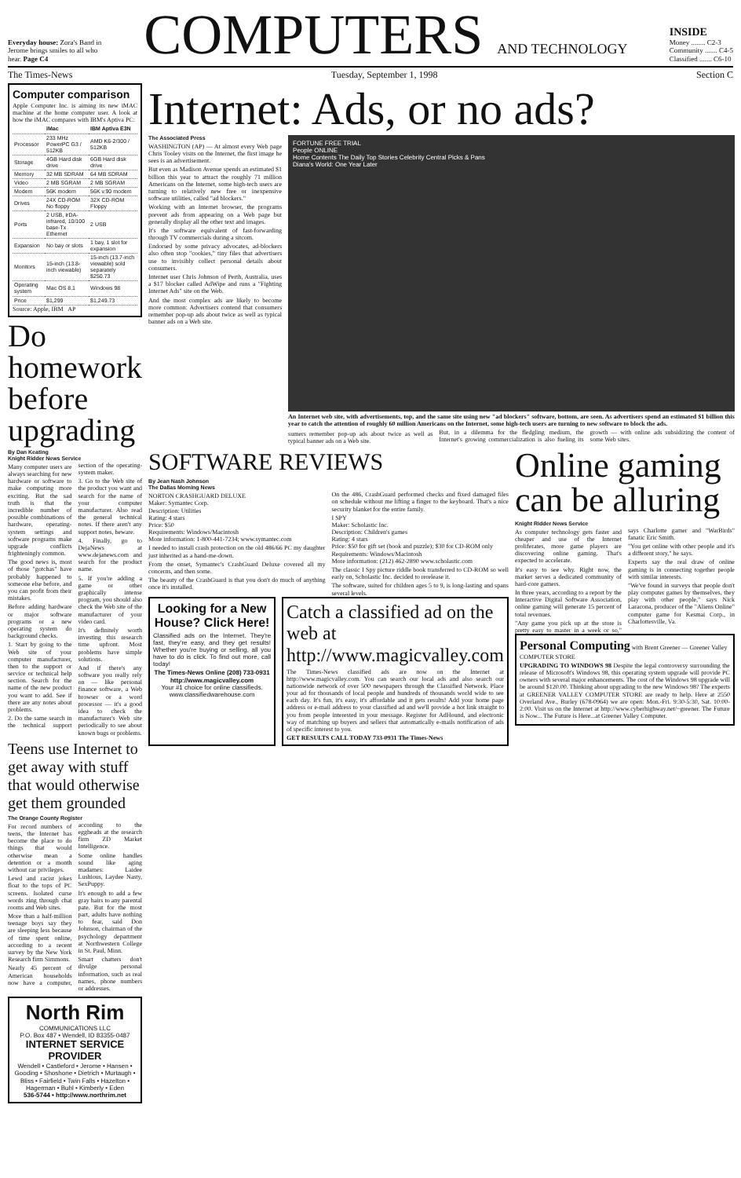Everyday house: Zora's Band in Jerome brings smiles to all who hear. Page C4
COMPUTERS AND TECHNOLOGY
INSIDE
Money ........ C2-3
Community ....... C4-5
Classified ....... C6-10
The Times-News Tuesday, September 1, 1998 Section C
Computer comparison
Apple Computer Inc. is aiming its new iMAC machine at the home computer user. A look at how the iMAC compares with IBM's Aptiva PC:
| | iMac | IBM Aptiva E3N |
| --- | --- | --- |
| Processor | 233 MHz PowerPC G3 / 512KB | AMD K6-2/300 / 512KB |
| Storage | 4GB Hard disk drive | 6GB Hard disk drive |
| Memory | 32 MB SDRAM | 64 MB SDRAM |
| Video | 2 MB SGRAM | 2 MB SGRAM |
| Modem | 56K modem | 56K v.90 modem |
| Drives | 24X CD-ROM No floppy | 32X CD-ROM Floppy |
| Ports | 2 USB, IrDA-infrared, 10/100 base-Tx Ethernet | 2 USB |
| Expansion | No bay or slots | 1 bay, 1 slot for expansion |
| Monitors | 15-inch (13.8-inch viewable) | 15-inch (13.7-inch viewable) sold separately $250.73 |
| Operating system | Mac OS 8.1 | Windows 98 |
| Price | $1,299 | $1,249.73 |
Source: Apple, IBM AP
Do homework before upgrading
By Dan Keating
Knight Ridder News Service
Many computer users are always searching for new hardware or software to make computing more exciting. But the sad truth is that the incredible number of possible combinations of hardware, operating-system settings and software programs make upgrade conflicts frighteningly common.
The good news is, most of those "gotchas" have probably happened to someone else before, and you can profit from their mistakes.
Before adding hardware or major software programs or a new operating system do background checks.
1. Start by going to the Web site of your computer manufacturer, then to the support or service or technical help section. Search for the name of the new product you want to add. See if there are any notes about problems.
2. Do the same search in the technical support section of the operating-system maker.
3. Go to the Web site of the product you want and search for the name of your computer manufacturer. Also read the general technical notes. If there aren't any support notes, beware.
4. Finally, go to DejaNews at www.dejanews.com and search for the product name.
5. If you're adding a game or other graphically intense program, you should also check the Web site of the manufacturer of your video card.
It's definitely worth investing this research time upfront. Most problems have simple solutions.
And if there's any software you really rely on — like personal finance software, a Web browser or a word processor — it's a good idea to check the manufacturer's Web site periodically to see about known bugs or problems.
Teens use Internet to get away with stuff that would otherwise get them grounded
The Orange County Register
For record numbers of teens, the Internet has become the place to do things that would otherwise mean a detention or a month without car privileges.
Lewd and racist jokes float to the tops of PC screens. Isolated curse words zing through chat rooms and Web sites.
More than a half-million teenage boys say they are sleeping less because of time spent online, according to a recent survey by the New York Research firm Simmons.
Nearly 45 percent of American households now have a computer, according to the eggheads at the research firm ZD Market Intelligence.
Some online handles sound like aging madames: Laidee Lushious, Laydee Nasty, SexPuppy.
It's enough to add a few gray hairs to any parental pate. But for the most part, adults have nothing to fear, said Don Johnson, chairman of the psychology department at Northwestern College in St. Paul, Minn.
Smart chatters don't divulge personal information, such as real names, phone numbers or addresses.
North Rim
COMMUNICATIONS LLC
P.O. Box 487 • Wendell, ID 83355-0487
INTERNET SERVICE PROVIDER
Wendell • Castleford • Jerome • Hansen • Gooding • Shoshone • Dietrich • Murtaugh • Bliss • Fairfield • Twin Falls • Hazelton • Hagerman • Buhl • Kimberly • Eden
536-5744 • http://www.northrim.net
Internet: Ads, or no ads?
The Associated Press
WASHINGTON (AP) — At almost every Web page Chris Tooley visits on the Internet, the first image he sees is an advertisement.
But even as Madison Avenue spends an estimated $1 billion this year to attract the roughly 71 million Americans on the Internet, some high-tech users are turning to relatively new free or inexpensive software utilities, called "ad blockers."
Working with an Internet browser, the programs prevent ads from appearing on a Web page but generally display all the other text and images.
It's the software equivalent of fast-forwarding through TV commercials during a sitcom.
Endorsed by some privacy advocates, ad-blockers also often stop "cookies," tiny files that advertisers use to invisibly collect personal details about consumers.
Internet user Chris Johnson of Perth, Australia, uses a $17 blocker called AdWipe and runs a "Fighting Internet Ads" site on the Web.
And the most complex ads are likely to become more common: Advertisers contend that consumers remember pop-up ads about twice as well as typical banner ads on a Web site.
FORTUNE FREE TRIAL
People ONLINE
Home Contents The Daily Top Stories Celebrity Central Picks & Pans
Diana's World: One Year Later
An Internet web site, with advertisements, top, and the same site using new "ad blockers" software, bottom, are seen. As advertisers spend an estimated $1 billion this year to catch the attention of roughly 60 million Americans on the Internet, some high-tech users are turning to new software to block the ads.
sumers remember pop-up ads about twice as well as typical banner ads on a Web site.
But, in a dilemma for the fledgling medium, the Internet's growing commercialization is also fueling its growth — with online ads subsidizing the content of some Web sites.
SOFTWARE REVIEWS
By Jean Nash Johnson
The Dallas Morning News
NORTON CRASHGUARD DELUXE
Maker: Symantec Corp.
Description: Utilities
Rating: 4 stars
Price: $50
Requirements: Windows/Macintosh
More information: 1-800-441-7234; www.symantec.com
I needed to install crash protection on the old 486/66 PC my daughter just inherited as a hand-me-down.
From the onset, Symantec's CrashGuard Deluxe covered all my concerns, and then some.
The beauty of the CrashGuard is that you don't do much of anything once it's installed.
On the 486, CrashGuard performed checks and fixed damaged files on schedule without me lifting a finger to the keyboard. That's a nice security blanket for the entire family.
I SPY
Maker: Scholastic Inc.
Description: Children's games
Rating: 4 stars
Price: $50 for gift set (book and puzzle); $30 for CD-ROM only
Requirements: Windows/Macintosh
More information: (212) 462-2890 www.scholastic.com
The classic I Spy picture riddle book transferred to CD-ROM so well early on, Scholastic Inc. decided to rerelease it.
The software, suited for children ages 5 to 9, is long-lasting and spans several levels.
Looking for a New House? Click Here!
Classified ads on the Internet. They're fast, they're easy, and they get results! Whether you're buying or selling, all you have to do is click. To find out more, call today!
The Times-News Online (208) 733-0931 http://www.magicvalley.com
Your #1 choice for online classifieds. www.classifiedwarehouse.com
Catch a classified ad on the web at http://www.magicvalley.com
The Times-News classified ads are now on the Internet at http://www.magicvalley.com. You can search our local ads and also search our nationwide network of over 500 newspapers through the Classified Network. Place your ad for thousands of local people and hundreds of thousands world wide to see each day. It's fun, it's easy, it's affordable and it gets results! Add your home page address or e-mail address to your classified ad and we'll provide a hot link straight to you from people interested in your message. Register for AdHound, and electronic way of matching up buyers and sellers that automatically e-mails notification of ads of specific interest to you.
GET RESULTS CALL TODAY 733-0931 The Times-News
Online gaming can be alluring
Knight Ridder News Service
As computer technology gets faster and cheaper and use of the Internet proliferates, more game players are discovering online gaming. That's expected to accelerate.
It's easy to see why. Right now, the market serves a dedicated community of hard-core gamers.
In three years, according to a report by the Interactive Digital Software Association, online gaming will generate 15 percent of total revenues.
"Any game you pick up at the store is pretty easy to master in a week or so," says Charlotte gamer and "WarBirds" fanatic Eric Smith.
"You get online with other people and it's a different story," he says.
Experts say the real draw of online gaming is in connecting together people with similar interests.
"We've found in surveys that people don't play computer games by themselves, they play with other people," says Nick Laracona, producer of the "Aliens Online" computer game for Kesmai Corp., in Charlottesville, Va.
Personal Computing with Brent Greener — Greener Valley COMPUTER STORE
UPGRADING TO WINDOWS 98 Despite the legal controversy surrounding the release of Microsoft's Windows 98, this operating system upgrade will provide PC owners with several major enhancements. The cost of the Windows 98 upgrade will be around $120.00. Thinking about upgrading to the new Windows 98? The experts at GREENER VALLEY COMPUTER STORE are ready to help. Here at 2550 Overland Ave., Burley (678-0964) we are open: Mon.-Fri. 9:30-5:30, Sat. 10:00-2:00. Visit us on the Internet at http://www.cyberhighway.net/~greener. The Future is Now... The Future is Here...at Greener Valley Computer.